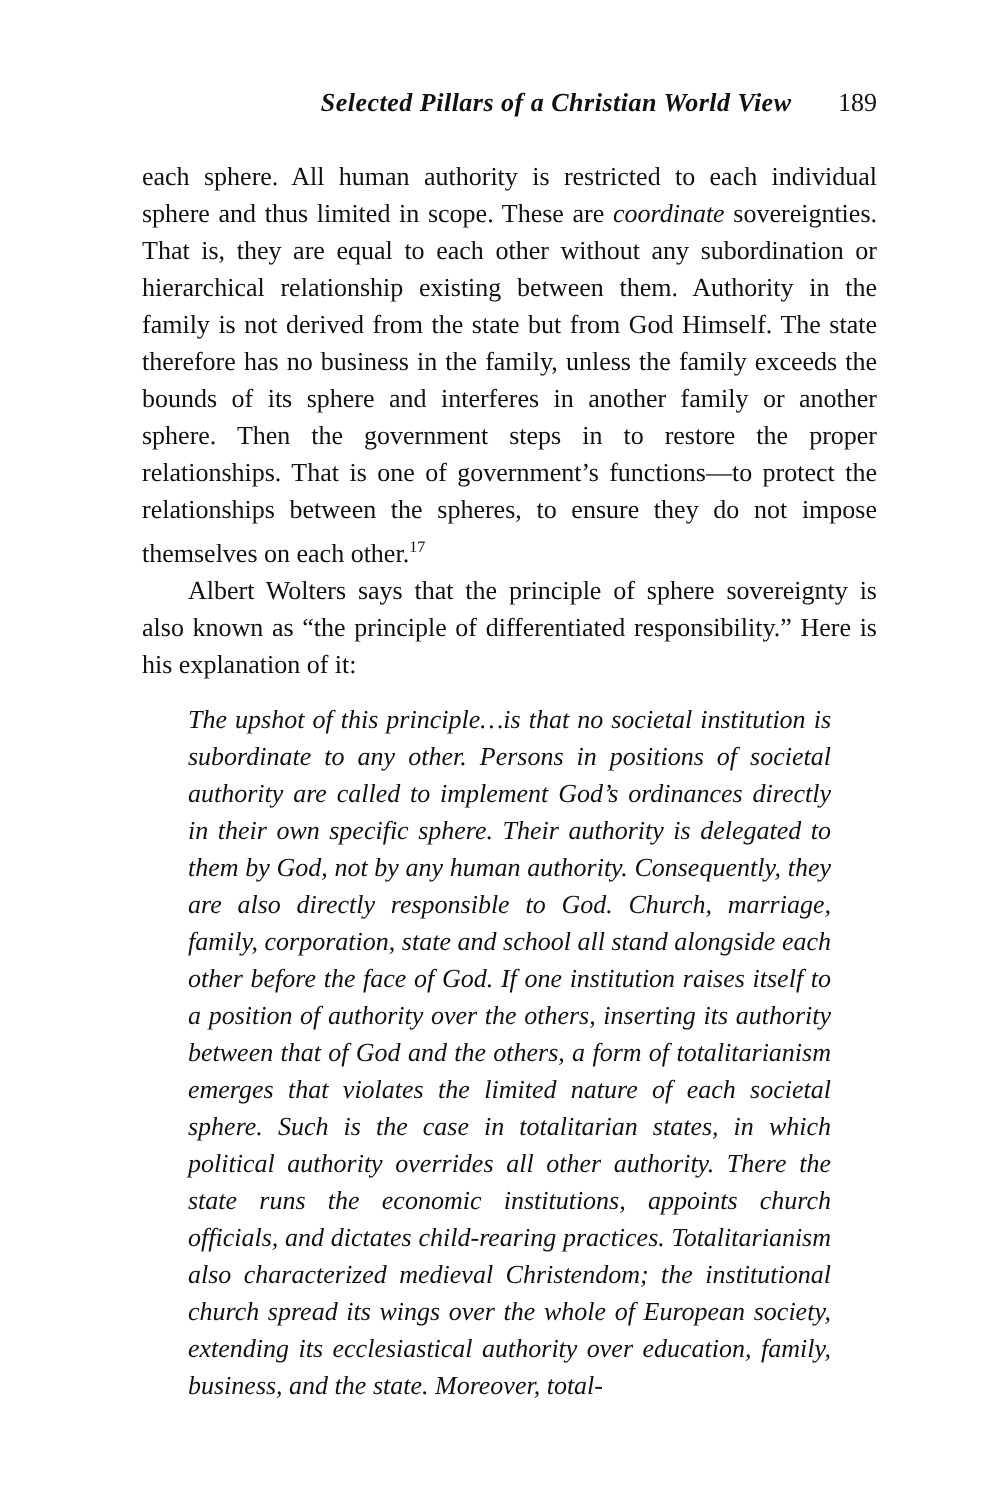Selected Pillars of a Christian World View 189
each sphere. All human authority is restricted to each individual sphere and thus limited in scope. These are coordinate sovereignties. That is, they are equal to each other without any subordination or hierarchical relationship existing between them. Authority in the family is not derived from the state but from God Himself. The state therefore has no business in the family, unless the family exceeds the bounds of its sphere and interferes in another family or another sphere. Then the government steps in to restore the proper relationships. That is one of government’s functions—to protect the relationships between the spheres, to ensure they do not impose themselves on each other.<sup>17</sup>
Albert Wolters says that the principle of sphere sovereignty is also known as “the principle of differentiated responsibility.” Here is his explanation of it:
The upshot of this principle…is that no societal institution is subordinate to any other. Persons in positions of societal authority are called to implement God’s ordinances directly in their own specific sphere. Their authority is delegated to them by God, not by any human authority. Consequently, they are also directly responsible to God. Church, marriage, family, corporation, state and school all stand alongside each other before the face of God. If one institution raises itself to a position of authority over the others, inserting its authority between that of God and the others, a form of totalitarianism emerges that violates the limited nature of each societal sphere. Such is the case in totalitarian states, in which political authority overrides all other authority. There the state runs the economic institutions, appoints church officials, and dictates child-rearing practices. Totalitarianism also characterized medieval Christendom; the institutional church spread its wings over the whole of European society, extending its ecclesiastical authority over education, family, business, and the state. Moreover, total-